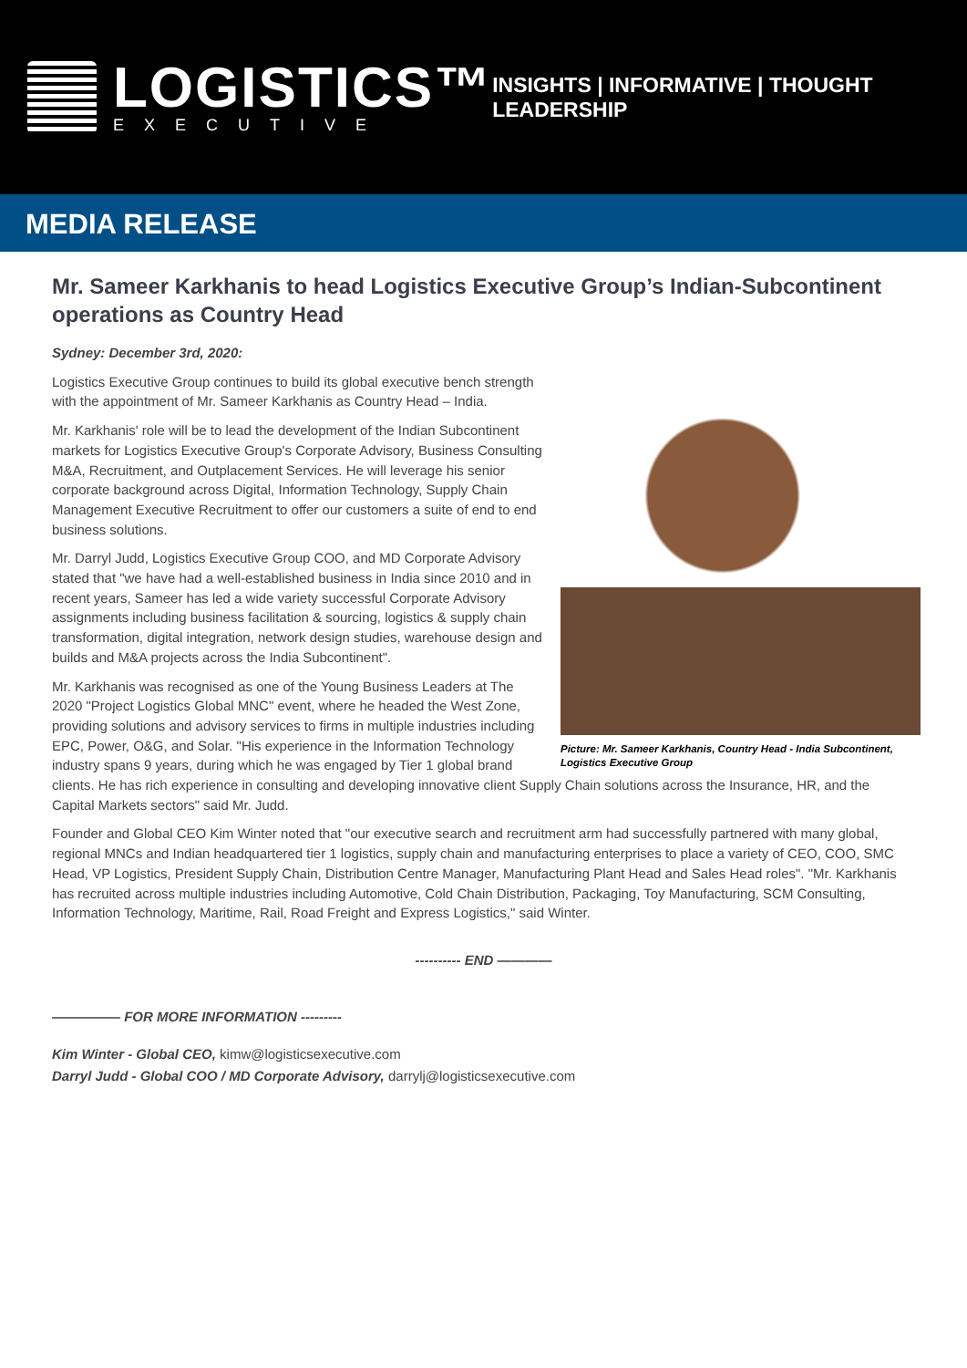LOGISTICS™
EXECUTIVE
INSIGHTS | INFORMATIVE | THOUGHT LEADERSHIP
MEDIA RELEASE
Mr. Sameer Karkhanis to head Logistics Executive Group’s Indian-Subcontinent operations as Country Head
Sydney: December 3rd, 2020:
Picture: Mr. Sameer Karkhanis, Country Head - India Subcontinent, Logistics Executive Group
Logistics Executive Group continues to build its global executive bench strength with the appointment of Mr. Sameer Karkhanis as Country Head – India.
Mr. Karkhanis' role will be to lead the development of the Indian Subcontinent markets for Logistics Executive Group's Corporate Advisory, Business Consulting M&A, Recruitment, and Outplacement Services. He will leverage his senior corporate background across Digital, Information Technology, Supply Chain Management Executive Recruitment to offer our customers a suite of end to end business solutions.
Mr. Darryl Judd, Logistics Executive Group COO, and MD Corporate Advisory stated that "we have had a well-established business in India since 2010 and in recent years, Sameer has led a wide variety successful Corporate Advisory assignments including business facilitation & sourcing, logistics & supply chain transformation, digital integration, network design studies, warehouse design and builds and M&A projects across the India Subcontinent".
Mr. Karkhanis was recognised as one of the Young Business Leaders at The 2020 "Project Logistics Global MNC" event, where he headed the West Zone, providing solutions and advisory services to firms in multiple industries including EPC, Power, O&G, and Solar. "His experience in the Information Technology industry spans 9 years, during which he was engaged by Tier 1 global brand clients. He has rich experience in consulting and developing innovative client Supply Chain solutions across the Insurance, HR, and the Capital Markets sectors" said Mr. Judd.
Founder and Global CEO Kim Winter noted that "our executive search and recruitment arm had successfully partnered with many global, regional MNCs and Indian headquartered tier 1 logistics, supply chain and manufacturing enterprises to place a variety of CEO, COO, SMC Head, VP Logistics, President Supply Chain, Distribution Centre Manager, Manufacturing Plant Head and Sales Head roles". "Mr. Karkhanis has recruited across multiple industries including Automotive, Cold Chain Distribution, Packaging, Toy Manufacturing, SCM Consulting, Information Technology, Maritime, Rail, Road Freight and Express Logistics," said Winter.
---------- END ————
————— FOR MORE INFORMATION ---------
Kim Winter - Global CEO, kimw@logisticsexecutive.com
Darryl Judd - Global COO / MD Corporate Advisory, darrylj@logisticsexecutive.com